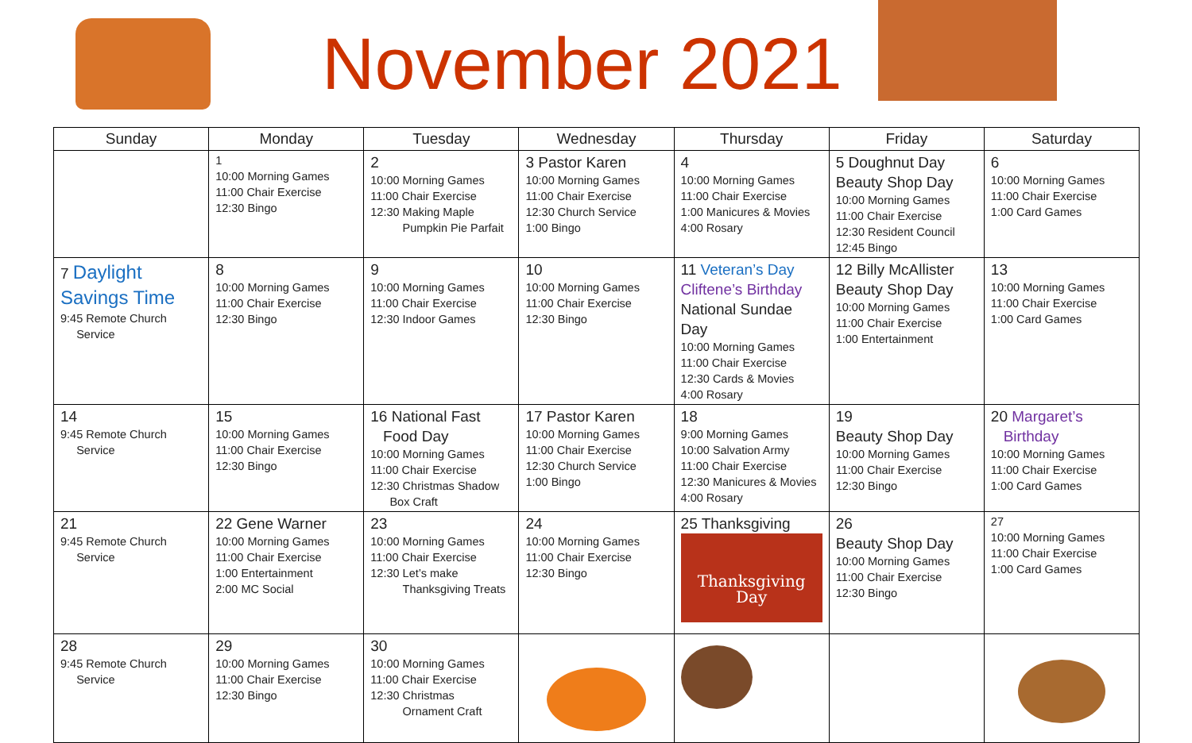November 2021
| Sunday | Monday | Tuesday | Wednesday | Thursday | Friday | Saturday |
| --- | --- | --- | --- | --- | --- | --- |
| | 1 10:00 Morning Games 11:00 Chair Exercise 12:30 Bingo | 2 10:00 Morning Games 11:00 Chair Exercise 12:30 Making Maple Pumpkin Pie Parfait | 3 Pastor Karen 10:00 Morning Games 11:00 Chair Exercise 12:30 Church Service 1:00 Bingo | 4 10:00 Morning Games 11:00 Chair Exercise 1:00 Manicures & Movies 4:00 Rosary | 5 Doughnut Day Beauty Shop Day 10:00 Morning Games 11:00 Chair Exercise 12:30 Resident Council 12:45 Bingo | 6 10:00 Morning Games 11:00 Chair Exercise 1:00 Card Games |
| 7 Daylight Savings Time 9:45 Remote Church Service | 8 10:00 Morning Games 11:00 Chair Exercise 12:30 Bingo | 9 10:00 Morning Games 11:00 Chair Exercise 12:30 Indoor Games | 10 10:00 Morning Games 11:00 Chair Exercise 12:30 Bingo | 11 Veteran’s Day Cliftene’s Birthday National Sundae Day 10:00 Morning Games 11:00 Chair Exercise 12:30 Cards & Movies 4:00 Rosary | 12 Billy McAllister Beauty Shop Day 10:00 Morning Games 11:00 Chair Exercise 1:00 Entertainment | 13 10:00 Morning Games 11:00 Chair Exercise 1:00 Card Games |
| 14 9:45 Remote Church Service | 15 10:00 Morning Games 11:00 Chair Exercise 12:30 Bingo | 16 National Fast Food Day 10:00 Morning Games 11:00 Chair Exercise 12:30 Christmas Shadow Box Craft | 17 Pastor Karen 10:00 Morning Games 11:00 Chair Exercise 12:30 Church Service 1:00 Bingo | 18 9:00 Morning Games 10:00 Salvation Army 11:00 Chair Exercise 12:30 Manicures & Movies 4:00 Rosary | 19 Beauty Shop Day 10:00 Morning Games 11:00 Chair Exercise 12:30 Bingo | 20 Margaret’s Birthday 10:00 Morning Games 11:00 Chair Exercise 1:00 Card Games |
| 21 9:45 Remote Church Service | 22 Gene Warner 10:00 Morning Games 11:00 Chair Exercise 1:00 Entertainment 2:00 MC Social | 23 10:00 Morning Games 11:00 Chair Exercise 12:30 Let’s make Thanksgiving Treats | 24 10:00 Morning Games 11:00 Chair Exercise 12:30 Bingo | 25 Thanksgiving Thanksgiving Day | 26 Beauty Shop Day 10:00 Morning Games 11:00 Chair Exercise 12:30 Bingo | 27 10:00 Morning Games 11:00 Chair Exercise 1:00 Card Games |
| 28 9:45 Remote Church Service | 29 10:00 Morning Games 11:00 Chair Exercise 12:30 Bingo | 30 10:00 Morning Games 11:00 Chair Exercise 12:30 Christmas Ornament Craft | | | | |